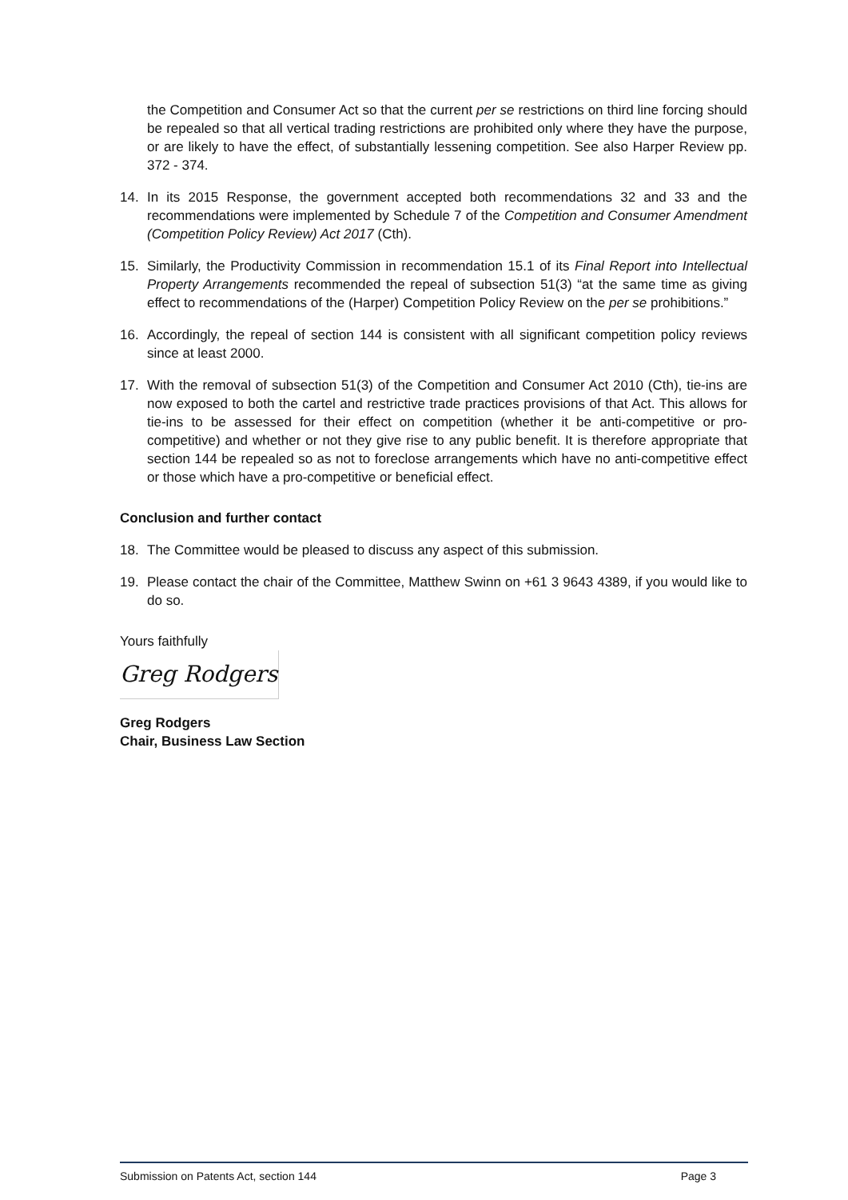the Competition and Consumer Act so that the current per se restrictions on third line forcing should be repealed so that all vertical trading restrictions are prohibited only where they have the purpose, or are likely to have the effect, of substantially lessening competition. See also Harper Review pp. 372 - 374.
14. In its 2015 Response, the government accepted both recommendations 32 and 33 and the recommendations were implemented by Schedule 7 of the Competition and Consumer Amendment (Competition Policy Review) Act 2017 (Cth).
15. Similarly, the Productivity Commission in recommendation 15.1 of its Final Report into Intellectual Property Arrangements recommended the repeal of subsection 51(3) “at the same time as giving effect to recommendations of the (Harper) Competition Policy Review on the per se prohibitions.”
16. Accordingly, the repeal of section 144 is consistent with all significant competition policy reviews since at least 2000.
17. With the removal of subsection 51(3) of the Competition and Consumer Act 2010 (Cth), tie-ins are now exposed to both the cartel and restrictive trade practices provisions of that Act. This allows for tie-ins to be assessed for their effect on competition (whether it be anti-competitive or pro-competitive) and whether or not they give rise to any public benefit. It is therefore appropriate that section 144 be repealed so as not to foreclose arrangements which have no anti-competitive effect or those which have a pro-competitive or beneficial effect.
Conclusion and further contact
18. The Committee would be pleased to discuss any aspect of this submission.
19. Please contact the chair of the Committee, Matthew Swinn on +61 3 9643 4389, if you would like to do so.
Yours faithfully
Greg Rodgers
Greg Rodgers
Chair, Business Law Section
Submission on Patents Act, section 144 Page 3